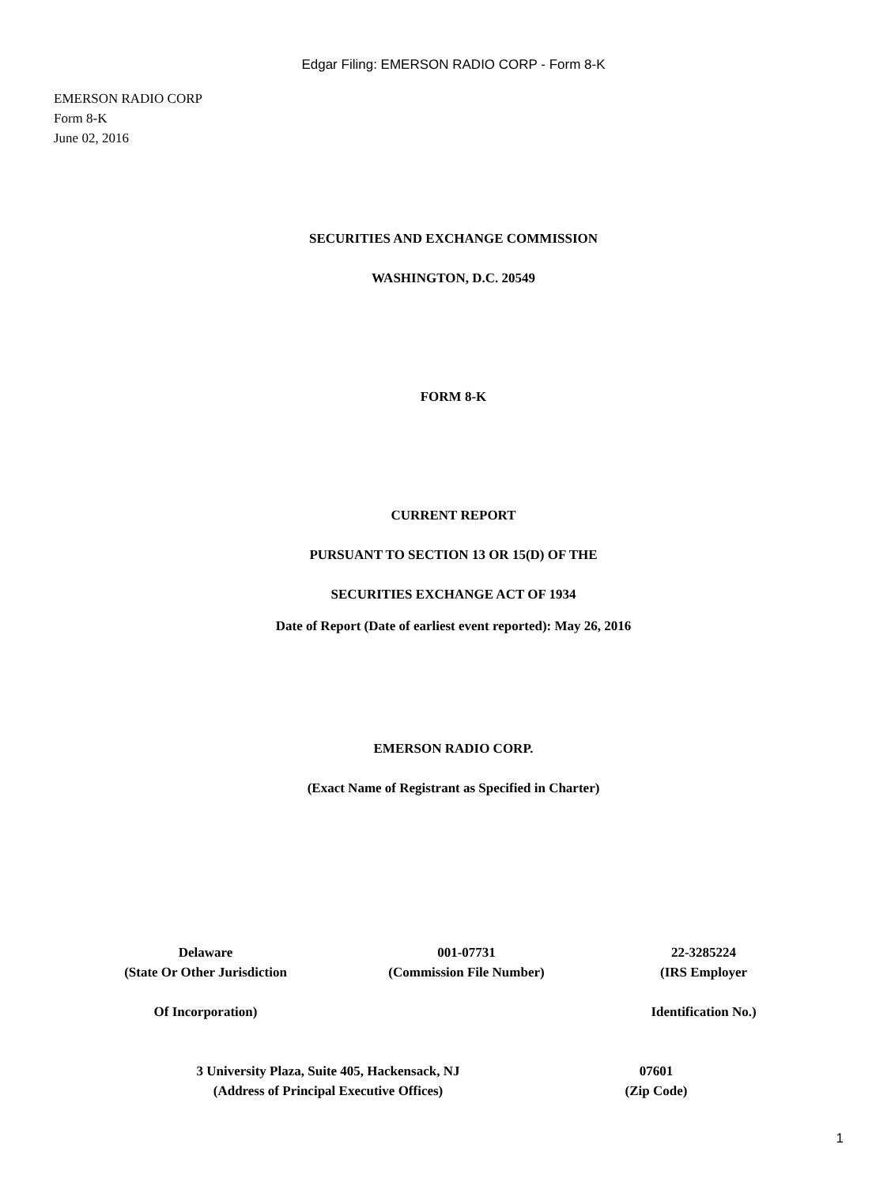Edgar Filing: EMERSON RADIO CORP - Form 8-K
EMERSON RADIO CORP
Form 8-K
June 02, 2016
SECURITIES AND EXCHANGE COMMISSION
WASHINGTON, D.C. 20549
FORM 8-K
CURRENT REPORT
PURSUANT TO SECTION 13 OR 15(D) OF THE
SECURITIES EXCHANGE ACT OF 1934
Date of Report (Date of earliest event reported): May 26, 2016
EMERSON RADIO CORP.
(Exact Name of Registrant as Specified in Charter)
| Delaware (State Or Other Jurisdiction | 001-07731 (Commission File Number) | 22-3285224 (IRS Employer |
| Of Incorporation) | | Identification No.) |
| 3 University Plaza, Suite 405, Hackensack, NJ (Address of Principal Executive Offices) | 07601 (Zip Code) |
1